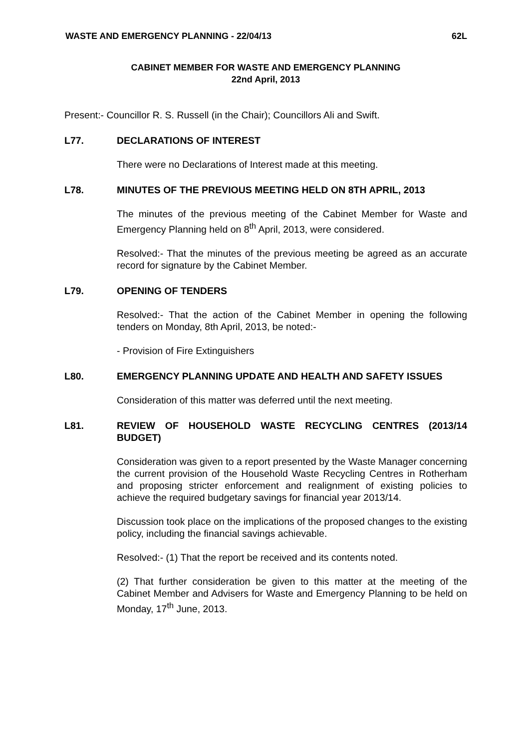WASTE AND EMERGENCY PLANNING - 22/04/13 62L
CABINET MEMBER FOR WASTE AND EMERGENCY PLANNING
22nd April, 2013
Present:- Councillor R. S. Russell (in the Chair); Councillors Ali and Swift.
L77. DECLARATIONS OF INTEREST
There were no Declarations of Interest made at this meeting.
L78. MINUTES OF THE PREVIOUS MEETING HELD ON 8TH APRIL, 2013
The minutes of the previous meeting of the Cabinet Member for Waste and Emergency Planning held on 8<sup>th</sup> April, 2013, were considered.
Resolved:- That the minutes of the previous meeting be agreed as an accurate record for signature by the Cabinet Member.
L79. OPENING OF TENDERS
Resolved:- That the action of the Cabinet Member in opening the following tenders on Monday, 8th April, 2013, be noted:-
- Provision of Fire Extinguishers
L80. EMERGENCY PLANNING UPDATE AND HEALTH AND SAFETY ISSUES
Consideration of this matter was deferred until the next meeting.
L81. REVIEW OF HOUSEHOLD WASTE RECYCLING CENTRES (2013/14 BUDGET)
Consideration was given to a report presented by the Waste Manager concerning the current provision of the Household Waste Recycling Centres in Rotherham and proposing stricter enforcement and realignment of existing policies to achieve the required budgetary savings for financial year 2013/14.
Discussion took place on the implications of the proposed changes to the existing policy, including the financial savings achievable.
Resolved:- (1) That the report be received and its contents noted.
(2) That further consideration be given to this matter at the meeting of the Cabinet Member and Advisers for Waste and Emergency Planning to be held on Monday, 17<sup>th</sup> June, 2013.